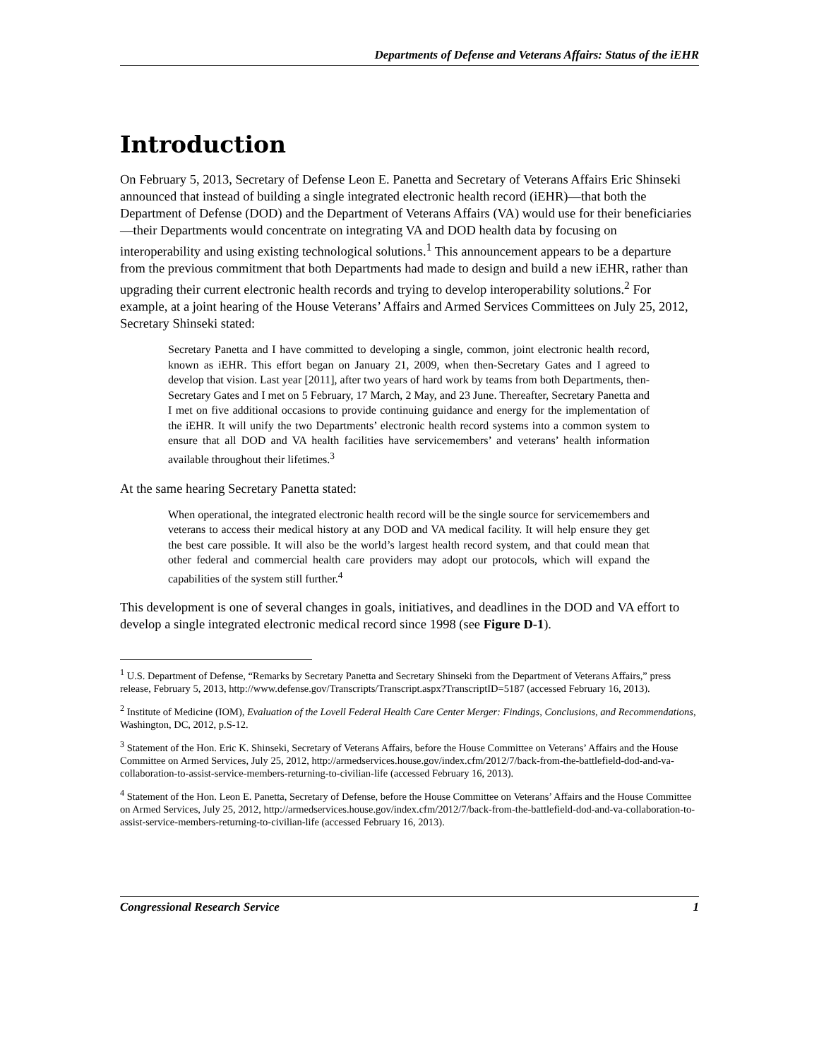Departments of Defense and Veterans Affairs: Status of the iEHR
Introduction
On February 5, 2013, Secretary of Defense Leon E. Panetta and Secretary of Veterans Affairs Eric Shinseki announced that instead of building a single integrated electronic health record (iEHR)—that both the Department of Defense (DOD) and the Department of Veterans Affairs (VA) would use for their beneficiaries—their Departments would concentrate on integrating VA and DOD health data by focusing on interoperability and using existing technological solutions.<sup>1</sup> This announcement appears to be a departure from the previous commitment that both Departments had made to design and build a new iEHR, rather than upgrading their current electronic health records and trying to develop interoperability solutions.<sup>2</sup> For example, at a joint hearing of the House Veterans’ Affairs and Armed Services Committees on July 25, 2012, Secretary Shinseki stated:
Secretary Panetta and I have committed to developing a single, common, joint electronic health record, known as iEHR. This effort began on January 21, 2009, when then-Secretary Gates and I agreed to develop that vision. Last year [2011], after two years of hard work by teams from both Departments, then-Secretary Gates and I met on 5 February, 17 March, 2 May, and 23 June. Thereafter, Secretary Panetta and I met on five additional occasions to provide continuing guidance and energy for the implementation of the iEHR. It will unify the two Departments’ electronic health record systems into a common system to ensure that all DOD and VA health facilities have servicemembers’ and veterans’ health information available throughout their lifetimes.<sup>3</sup>
At the same hearing Secretary Panetta stated:
When operational, the integrated electronic health record will be the single source for servicemembers and veterans to access their medical history at any DOD and VA medical facility. It will help ensure they get the best care possible. It will also be the world’s largest health record system, and that could mean that other federal and commercial health care providers may adopt our protocols, which will expand the capabilities of the system still further.<sup>4</sup>
This development is one of several changes in goals, initiatives, and deadlines in the DOD and VA effort to develop a single integrated electronic medical record since 1998 (see Figure D-1).
<sup>1</sup> U.S. Department of Defense, “Remarks by Secretary Panetta and Secretary Shinseki from the Department of Veterans Affairs,” press release, February 5, 2013, http://www.defense.gov/Transcripts/Transcript.aspx?TranscriptID=5187 (accessed February 16, 2013).
<sup>2</sup> Institute of Medicine (IOM), Evaluation of the Lovell Federal Health Care Center Merger: Findings, Conclusions, and Recommendations, Washington, DC, 2012, p.S-12.
<sup>3</sup> Statement of the Hon. Eric K. Shinseki, Secretary of Veterans Affairs, before the House Committee on Veterans’ Affairs and the House Committee on Armed Services, July 25, 2012, http://armedservices.house.gov/index.cfm/2012/7/back-from-the-battlefield-dod-and-va-collaboration-to-assist-service-members-returning-to-civilian-life (accessed February 16, 2013).
<sup>4</sup> Statement of the Hon. Leon E. Panetta, Secretary of Defense, before the House Committee on Veterans’ Affairs and the House Committee on Armed Services, July 25, 2012, http://armedservices.house.gov/index.cfm/2012/7/back-from-the-battlefield-dod-and-va-collaboration-to-assist-service-members-returning-to-civilian-life (accessed February 16, 2013).
Congressional Research Service 1